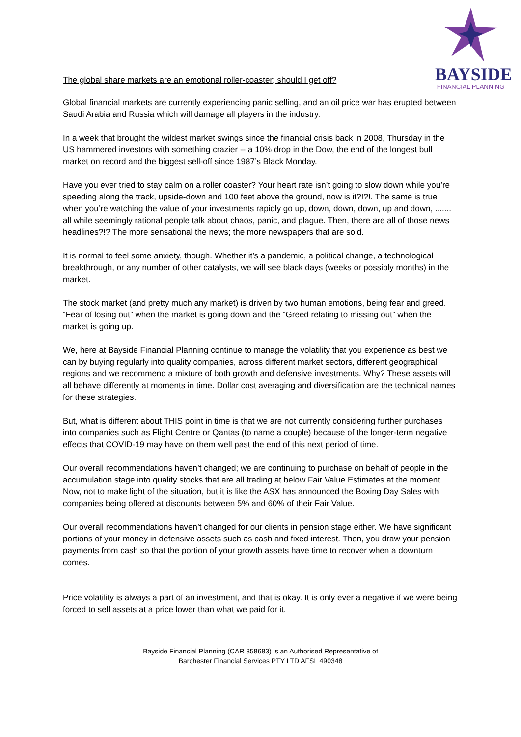BAYSIDE
FINANCIAL PLANNING
The global share markets are an emotional roller-coaster; should I get off?
Global financial markets are currently experiencing panic selling, and an oil price war has erupted between Saudi Arabia and Russia which will damage all players in the industry.
In a week that brought the wildest market swings since the financial crisis back in 2008, Thursday in the US hammered investors with something crazier -- a 10% drop in the Dow, the end of the longest bull market on record and the biggest sell-off since 1987’s Black Monday.
Have you ever tried to stay calm on a roller coaster? Your heart rate isn’t going to slow down while you’re speeding along the track, upside-down and 100 feet above the ground, now is it?!?!. The same is true when you’re watching the value of your investments rapidly go up, down, down, down, up and down, ....... all while seemingly rational people talk about chaos, panic, and plague. Then, there are all of those news headlines?!? The more sensational the news; the more newspapers that are sold.
It is normal to feel some anxiety, though. Whether it’s a pandemic, a political change, a technological breakthrough, or any number of other catalysts, we will see black days (weeks or possibly months) in the market.
The stock market (and pretty much any market) is driven by two human emotions, being fear and greed. “Fear of losing out” when the market is going down and the “Greed relating to missing out” when the market is going up.
We, here at Bayside Financial Planning continue to manage the volatility that you experience as best we can by buying regularly into quality companies, across different market sectors, different geographical regions and we recommend a mixture of both growth and defensive investments. Why? These assets will all behave differently at moments in time. Dollar cost averaging and diversification are the technical names for these strategies.
But, what is different about THIS point in time is that we are not currently considering further purchases into companies such as Flight Centre or Qantas (to name a couple) because of the longer-term negative effects that COVID-19 may have on them well past the end of this next period of time.
Our overall recommendations haven’t changed; we are continuing to purchase on behalf of people in the accumulation stage into quality stocks that are all trading at below Fair Value Estimates at the moment. Now, not to make light of the situation, but it is like the ASX has announced the Boxing Day Sales with companies being offered at discounts between 5% and 60% of their Fair Value.
Our overall recommendations haven’t changed for our clients in pension stage either. We have significant portions of your money in defensive assets such as cash and fixed interest. Then, you draw your pension payments from cash so that the portion of your growth assets have time to recover when a downturn comes.
Price volatility is always a part of an investment, and that is okay. It is only ever a negative if we were being forced to sell assets at a price lower than what we paid for it.
Bayside Financial Planning (CAR 358683) is an Authorised Representative of
Barchester Financial Services PTY LTD AFSL 490348